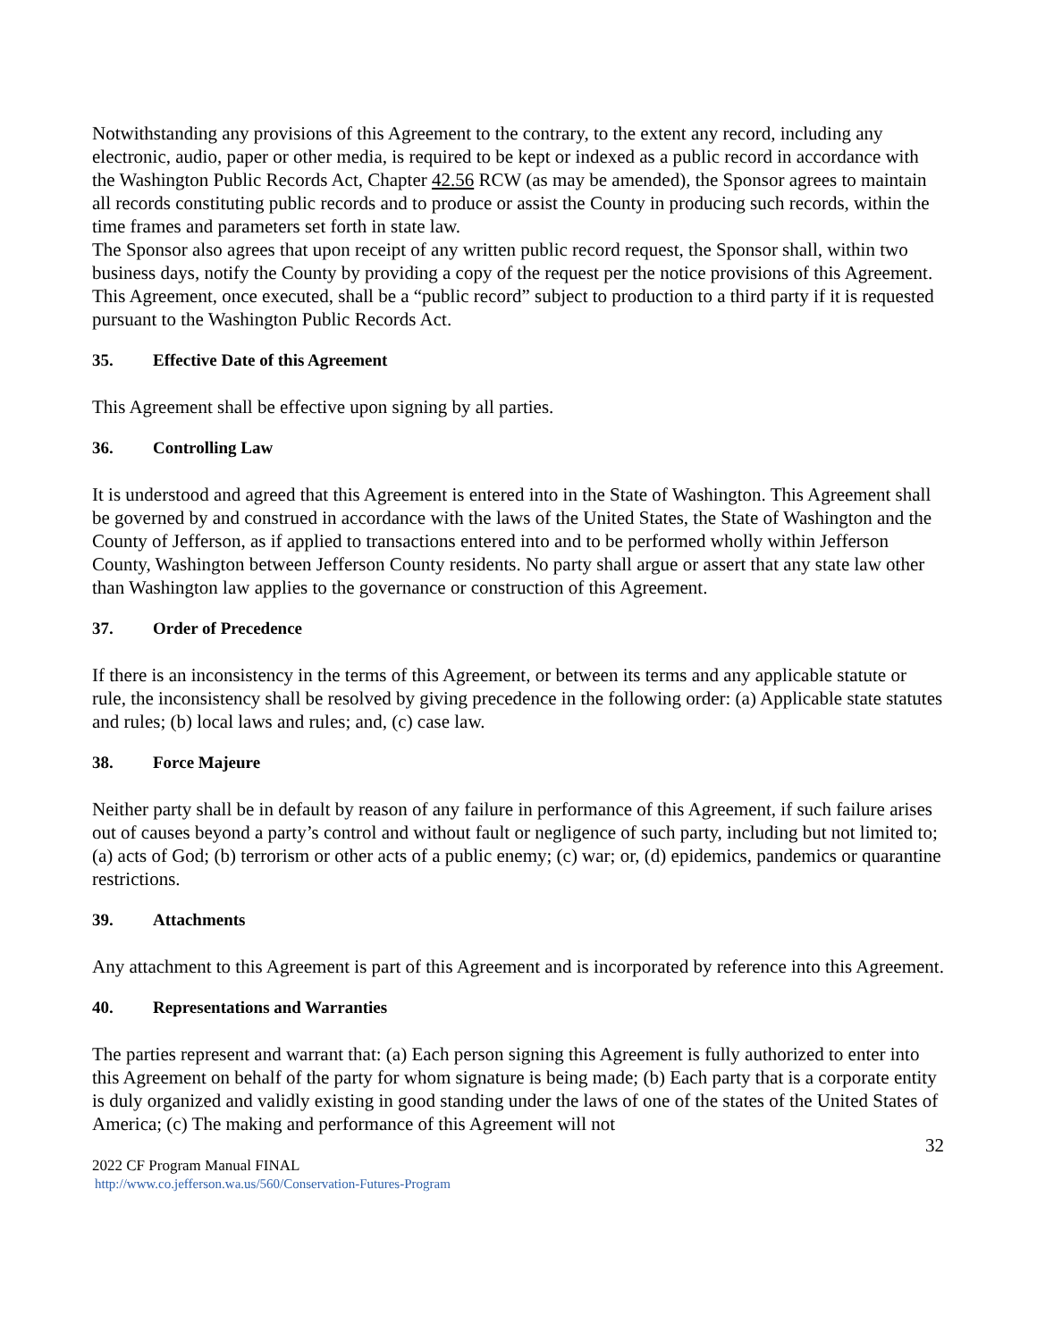Notwithstanding any provisions of this Agreement to the contrary, to the extent any record, including any electronic, audio, paper or other media, is required to be kept or indexed as a public record in accordance with the Washington Public Records Act, Chapter 42.56 RCW (as may be amended), the Sponsor agrees to maintain all records constituting public records and to produce or assist the County in producing such records, within the time frames and parameters set forth in state law.
The Sponsor also agrees that upon receipt of any written public record request, the Sponsor shall, within two business days, notify the County by providing a copy of the request per the notice provisions of this Agreement.
This Agreement, once executed, shall be a “public record” subject to production to a third party if it is requested pursuant to the Washington Public Records Act.
35. Effective Date of this Agreement
This Agreement shall be effective upon signing by all parties.
36. Controlling Law
It is understood and agreed that this Agreement is entered into in the State of Washington. This Agreement shall be governed by and construed in accordance with the laws of the United States, the State of Washington and the County of Jefferson, as if applied to transactions entered into and to be performed wholly within Jefferson County, Washington between Jefferson County residents. No party shall argue or assert that any state law other than Washington law applies to the governance or construction of this Agreement.
37. Order of Precedence
If there is an inconsistency in the terms of this Agreement, or between its terms and any applicable statute or rule, the inconsistency shall be resolved by giving precedence in the following order: (a) Applicable state statutes and rules; (b) local laws and rules; and, (c) case law.
38. Force Majeure
Neither party shall be in default by reason of any failure in performance of this Agreement, if such failure arises out of causes beyond a party’s control and without fault or negligence of such party, including but not limited to; (a) acts of God; (b) terrorism or other acts of a public enemy; (c) war; or, (d) epidemics, pandemics or quarantine restrictions.
39. Attachments
Any attachment to this Agreement is part of this Agreement and is incorporated by reference into this Agreement.
40. Representations and Warranties
The parties represent and warrant that: (a) Each person signing this Agreement is fully authorized to enter into this Agreement on behalf of the party for whom signature is being made; (b) Each party that is a corporate entity is duly organized and validly existing in good standing under the laws of one of the states of the United States of America; (c) The making and performance of this Agreement will not
32
2022 CF Program Manual FINAL
http://www.co.jefferson.wa.us/560/Conservation-Futures-Program